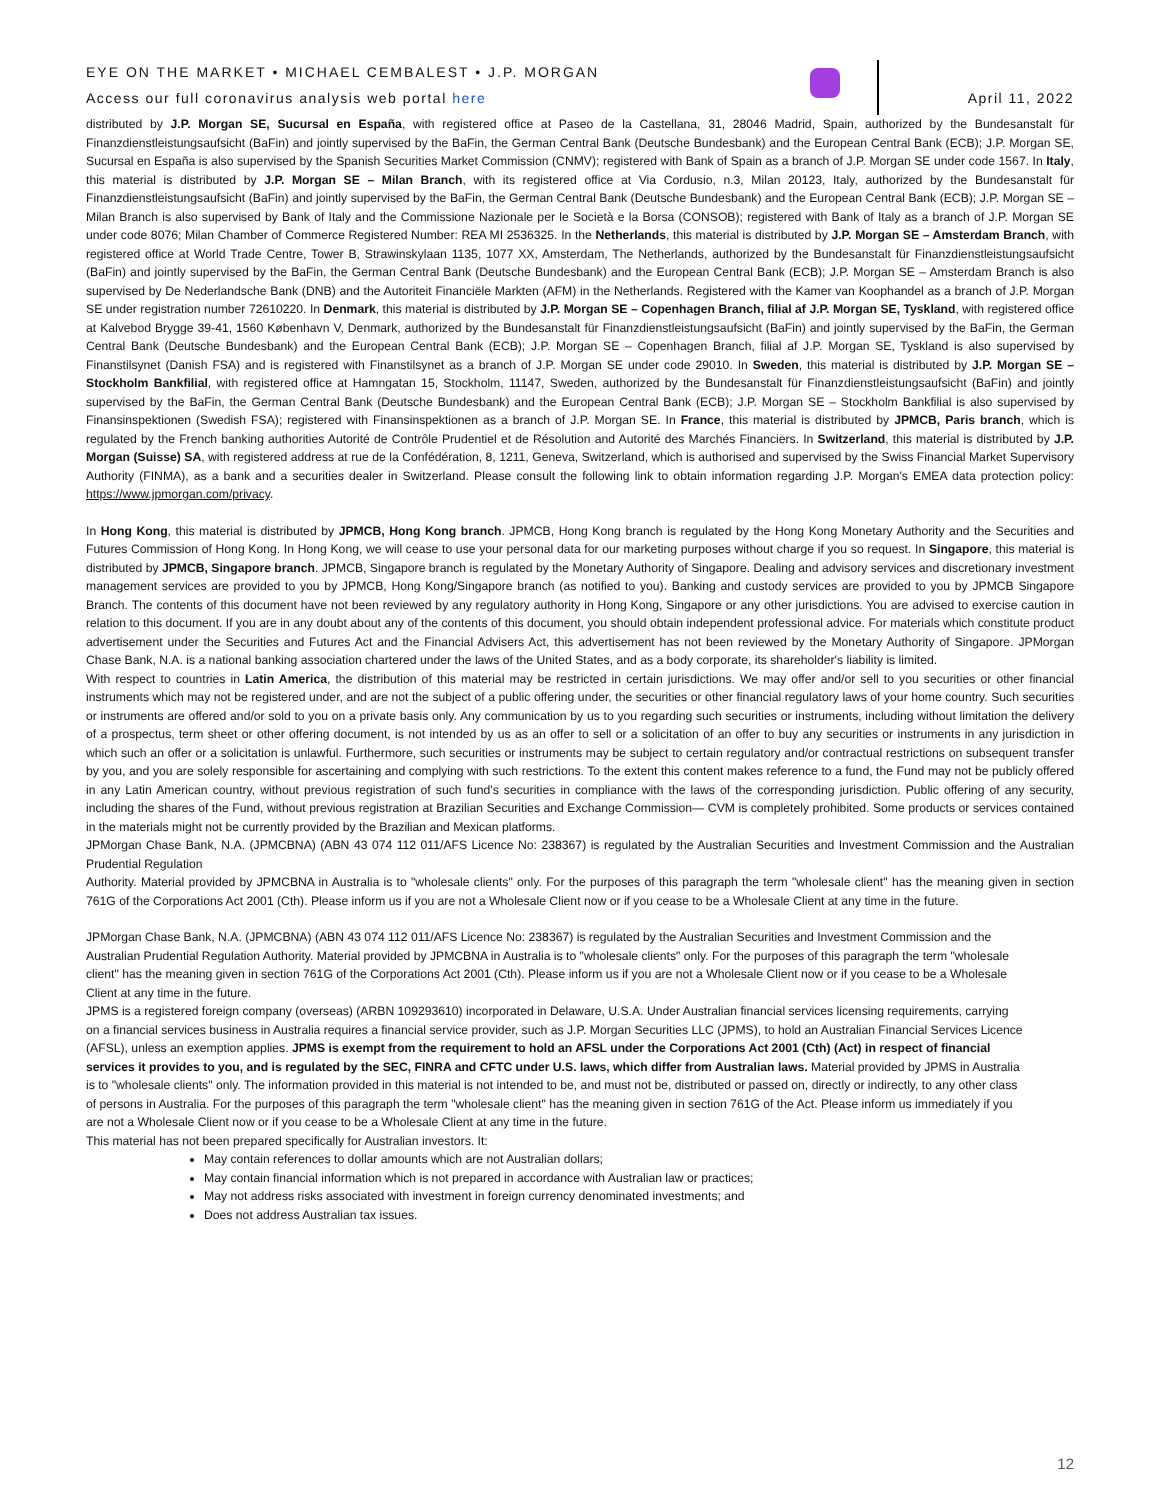EYE ON THE MARKET • MICHAEL CEMBALEST • J.P. MORGAN
Access our full coronavirus analysis web portal here
April 11, 2022
distributed by J.P. Morgan SE, Sucursal en España, with registered office at Paseo de la Castellana, 31, 28046 Madrid, Spain, authorized by the Bundesanstalt für Finanzdienstleistungsaufsicht (BaFin) and jointly supervised by the BaFin, the German Central Bank (Deutsche Bundesbank) and the European Central Bank (ECB); J.P. Morgan SE, Sucursal en España is also supervised by the Spanish Securities Market Commission (CNMV); registered with Bank of Spain as a branch of J.P. Morgan SE under code 1567. In Italy, this material is distributed by J.P. Morgan SE – Milan Branch, with its registered office at Via Cordusio, n.3, Milan 20123, Italy, authorized by the Bundesanstalt für Finanzdienstleistungsaufsicht (BaFin) and jointly supervised by the BaFin, the German Central Bank (Deutsche Bundesbank) and the European Central Bank (ECB); J.P. Morgan SE – Milan Branch is also supervised by Bank of Italy and the Commissione Nazionale per le Società e la Borsa (CONSOB); registered with Bank of Italy as a branch of J.P. Morgan SE under code 8076; Milan Chamber of Commerce Registered Number: REA MI 2536325. In the Netherlands, this material is distributed by J.P. Morgan SE – Amsterdam Branch, with registered office at World Trade Centre, Tower B, Strawinskylaan 1135, 1077 XX, Amsterdam, The Netherlands, authorized by the Bundesanstalt für Finanzdienstleistungsaufsicht (BaFin) and jointly supervised by the BaFin, the German Central Bank (Deutsche Bundesbank) and the European Central Bank (ECB); J.P. Morgan SE – Amsterdam Branch is also supervised by De Nederlandsche Bank (DNB) and the Autoriteit Financiële Markten (AFM) in the Netherlands. Registered with the Kamer van Koophandel as a branch of J.P. Morgan SE under registration number 72610220. In Denmark, this material is distributed by J.P. Morgan SE – Copenhagen Branch, filial af J.P. Morgan SE, Tyskland, with registered office at Kalvebod Brygge 39-41, 1560 København V, Denmark, authorized by the Bundesanstalt für Finanzdienstleistungsaufsicht (BaFin) and jointly supervised by the BaFin, the German Central Bank (Deutsche Bundesbank) and the European Central Bank (ECB); J.P. Morgan SE – Copenhagen Branch, filial af J.P. Morgan SE, Tyskland is also supervised by Finanstilsynet (Danish FSA) and is registered with Finanstilsynet as a branch of J.P. Morgan SE under code 29010. In Sweden, this material is distributed by J.P. Morgan SE – Stockholm Bankfilial, with registered office at Hamngatan 15, Stockholm, 11147, Sweden, authorized by the Bundesanstalt für Finanzdienstleistungsaufsicht (BaFin) and jointly supervised by the BaFin, the German Central Bank (Deutsche Bundesbank) and the European Central Bank (ECB); J.P. Morgan SE – Stockholm Bankfilial is also supervised by Finansinspektionen (Swedish FSA); registered with Finansinspektionen as a branch of J.P. Morgan SE. In France, this material is distributed by JPMCB, Paris branch, which is regulated by the French banking authorities Autorité de Contrôle Prudentiel et de Résolution and Autorité des Marchés Financiers. In Switzerland, this material is distributed by J.P. Morgan (Suisse) SA, with registered address at rue de la Confédération, 8, 1211, Geneva, Switzerland, which is authorised and supervised by the Swiss Financial Market Supervisory Authority (FINMA), as a bank and a securities dealer in Switzerland. Please consult the following link to obtain information regarding J.P. Morgan's EMEA data protection policy: https://www.jpmorgan.com/privacy.
In Hong Kong, this material is distributed by JPMCB, Hong Kong branch. JPMCB, Hong Kong branch is regulated by the Hong Kong Monetary Authority and the Securities and Futures Commission of Hong Kong. In Hong Kong, we will cease to use your personal data for our marketing purposes without charge if you so request. In Singapore, this material is distributed by JPMCB, Singapore branch. JPMCB, Singapore branch is regulated by the Monetary Authority of Singapore. Dealing and advisory services and discretionary investment management services are provided to you by JPMCB, Hong Kong/Singapore branch (as notified to you). Banking and custody services are provided to you by JPMCB Singapore Branch. The contents of this document have not been reviewed by any regulatory authority in Hong Kong, Singapore or any other jurisdictions. You are advised to exercise caution in relation to this document. If you are in any doubt about any of the contents of this document, you should obtain independent professional advice. For materials which constitute product advertisement under the Securities and Futures Act and the Financial Advisers Act, this advertisement has not been reviewed by the Monetary Authority of Singapore. JPMorgan Chase Bank, N.A. is a national banking association chartered under the laws of the United States, and as a body corporate, its shareholder's liability is limited.
With respect to countries in Latin America, the distribution of this material may be restricted in certain jurisdictions. We may offer and/or sell to you securities or other financial instruments which may not be registered under, and are not the subject of a public offering under, the securities or other financial regulatory laws of your home country. Such securities or instruments are offered and/or sold to you on a private basis only. Any communication by us to you regarding such securities or instruments, including without limitation the delivery of a prospectus, term sheet or other offering document, is not intended by us as an offer to sell or a solicitation of an offer to buy any securities or instruments in any jurisdiction in which such an offer or a solicitation is unlawful. Furthermore, such securities or instruments may be subject to certain regulatory and/or contractual restrictions on subsequent transfer by you, and you are solely responsible for ascertaining and complying with such restrictions. To the extent this content makes reference to a fund, the Fund may not be publicly offered in any Latin American country, without previous registration of such fund's securities in compliance with the laws of the corresponding jurisdiction. Public offering of any security, including the shares of the Fund, without previous registration at Brazilian Securities and Exchange Commission— CVM is completely prohibited. Some products or services contained in the materials might not be currently provided by the Brazilian and Mexican platforms.
JPMorgan Chase Bank, N.A. (JPMCBNA) (ABN 43 074 112 011/AFS Licence No: 238367) is regulated by the Australian Securities and Investment Commission and the Australian Prudential Regulation
Authority. Material provided by JPMCBNA in Australia is to "wholesale clients" only. For the purposes of this paragraph the term "wholesale client" has the meaning given in section 761G of the Corporations Act 2001 (Cth). Please inform us if you are not a Wholesale Client now or if you cease to be a Wholesale Client at any time in the future.
JPMorgan Chase Bank, N.A. (JPMCBNA) (ABN 43 074 112 011/AFS Licence No: 238367) is regulated by the Australian Securities and Investment Commission and the Australian Prudential Regulation Authority. Material provided by JPMCBNA in Australia is to "wholesale clients" only. For the purposes of this paragraph the term "wholesale client" has the meaning given in section 761G of the Corporations Act 2001 (Cth). Please inform us if you are not a Wholesale Client now or if you cease to be a Wholesale Client at any time in the future.
JPMS is a registered foreign company (overseas) (ARBN 109293610) incorporated in Delaware, U.S.A. Under Australian financial services licensing requirements, carrying on a financial services business in Australia requires a financial service provider, such as J.P. Morgan Securities LLC (JPMS), to hold an Australian Financial Services Licence (AFSL), unless an exemption applies. JPMS is exempt from the requirement to hold an AFSL under the Corporations Act 2001 (Cth) (Act) in respect of financial services it provides to you, and is regulated by the SEC, FINRA and CFTC under U.S. laws, which differ from Australian laws. Material provided by JPMS in Australia is to "wholesale clients" only. The information provided in this material is not intended to be, and must not be, distributed or passed on, directly or indirectly, to any other class of persons in Australia. For the purposes of this paragraph the term "wholesale client" has the meaning given in section 761G of the Act. Please inform us immediately if you are not a Wholesale Client now or if you cease to be a Wholesale Client at any time in the future.
This material has not been prepared specifically for Australian investors. It:
May contain references to dollar amounts which are not Australian dollars;
May contain financial information which is not prepared in accordance with Australian law or practices;
May not address risks associated with investment in foreign currency denominated investments; and
Does not address Australian tax issues.
12